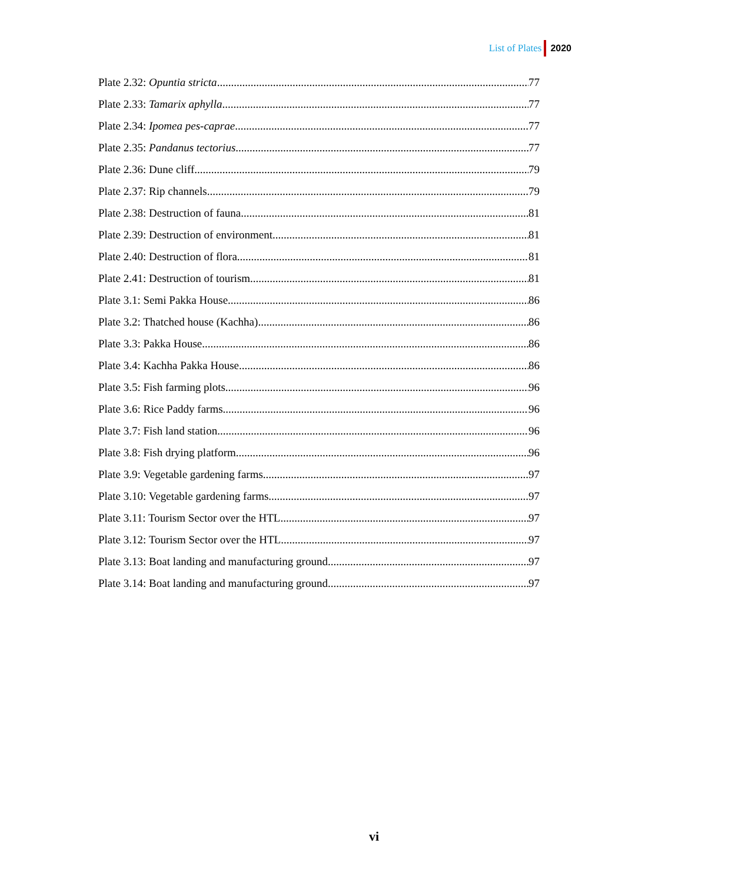List of Plates 2020
Plate 2.32: Opuntia stricta 77
Plate 2.33: Tamarix aphylla 77
Plate 2.34: Ipomea pes-caprae 77
Plate 2.35: Pandanus tectorius 77
Plate 2.36: Dune cliff 79
Plate 2.37: Rip channels 79
Plate 2.38: Destruction of fauna 81
Plate 2.39: Destruction of environment 81
Plate 2.40: Destruction of flora 81
Plate 2.41: Destruction of tourism 81
Plate 3.1: Semi Pakka House 86
Plate 3.2: Thatched house (Kachha) 86
Plate 3.3: Pakka House 86
Plate 3.4: Kachha Pakka House 86
Plate 3.5: Fish farming plots 96
Plate 3.6: Rice Paddy farms 96
Plate 3.7: Fish land station 96
Plate 3.8: Fish drying platform 96
Plate 3.9: Vegetable gardening farms 97
Plate 3.10: Vegetable gardening farms 97
Plate 3.11: Tourism Sector over the HTL 97
Plate 3.12: Tourism Sector over the HTL 97
Plate 3.13: Boat landing and manufacturing ground 97
Plate 3.14: Boat landing and manufacturing ground 97
vi